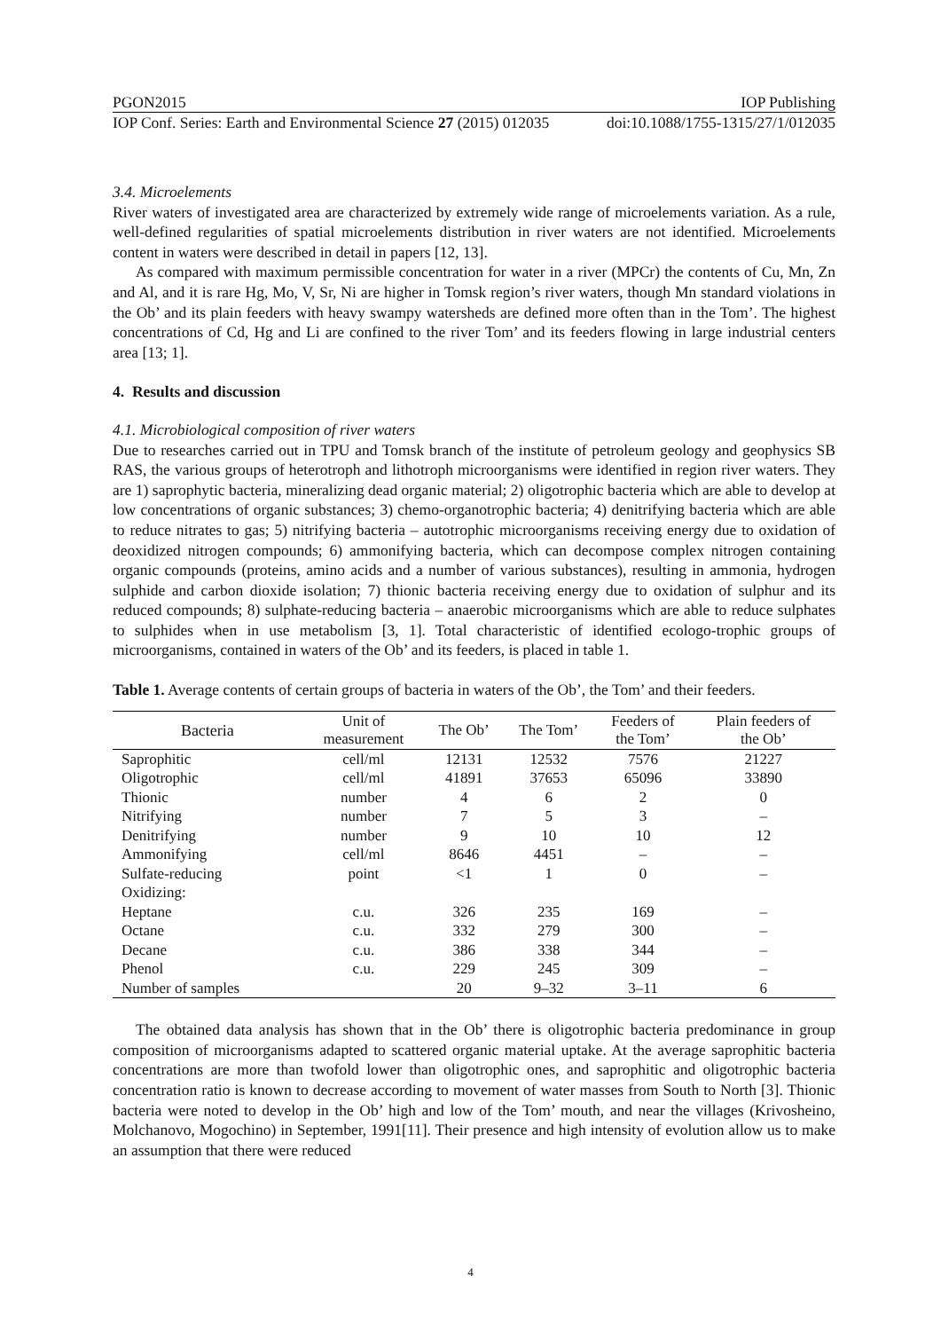PGON2015 IOP Publishing
IOP Conf. Series: Earth and Environmental Science 27 (2015) 012035 doi:10.1088/1755-1315/27/1/012035
3.4. Microelements
River waters of investigated area are characterized by extremely wide range of microelements variation. As a rule, well-defined regularities of spatial microelements distribution in river waters are not identified. Microelements content in waters were described in detail in papers [12, 13].
As compared with maximum permissible concentration for water in a river (MPCr) the contents of Cu, Mn, Zn and Al, and it is rare Hg, Mo, V, Sr, Ni are higher in Tomsk region’s river waters, though Mn standard violations in the Ob’ and its plain feeders with heavy swampy watersheds are defined more often than in the Tom’. The highest concentrations of Cd, Hg and Li are confined to the river Tom’ and its feeders flowing in large industrial centers area [13; 1].
4. Results and discussion
4.1. Microbiological composition of river waters
Due to researches carried out in TPU and Tomsk branch of the institute of petroleum geology and geophysics SB RAS, the various groups of heterotroph and lithotroph microorganisms were identified in region river waters. They are 1) saprophytic bacteria, mineralizing dead organic material; 2) oligotrophic bacteria which are able to develop at low concentrations of organic substances; 3) chemo-organotrophic bacteria; 4) denitrifying bacteria which are able to reduce nitrates to gas; 5) nitrifying bacteria – autotrophic microorganisms receiving energy due to oxidation of deoxidized nitrogen compounds; 6) ammonifying bacteria, which can decompose complex nitrogen containing organic compounds (proteins, amino acids and a number of various substances), resulting in ammonia, hydrogen sulphide and carbon dioxide isolation; 7) thionic bacteria receiving energy due to oxidation of sulphur and its reduced compounds; 8) sulphate-reducing bacteria – anaerobic microorganisms which are able to reduce sulphates to sulphides when in use metabolism [3, 1]. Total characteristic of identified ecologo-trophic groups of microorganisms, contained in waters of the Ob’ and its feeders, is placed in table 1.
Table 1. Average contents of certain groups of bacteria in waters of the Ob’, the Tom’ and their feeders.
| Bacteria | Unit of measurement | The Ob’ | The Tom’ | Feeders of the Tom’ | Plain feeders of the Ob’ |
| --- | --- | --- | --- | --- | --- |
| Saprophitic | cell/ml | 12131 | 12532 | 7576 | 21227 |
| Oligotrophic | cell/ml | 41891 | 37653 | 65096 | 33890 |
| Thionic | number | 4 | 6 | 2 | 0 |
| Nitrifying | number | 7 | 5 | 3 | – |
| Denitrifying | number | 9 | 10 | 10 | 12 |
| Ammonifying | cell/ml | 8646 | 4451 | – | – |
| Sulfate-reducing | point | <1 | 1 | 0 | – |
| Oxidizing: | | | | | |
| Heptane | c.u. | 326 | 235 | 169 | – |
| Octane | c.u. | 332 | 279 | 300 | – |
| Decane | c.u. | 386 | 338 | 344 | – |
| Phenol | c.u. | 229 | 245 | 309 | – |
| Number of samples | | 20 | 9–32 | 3–11 | 6 |
The obtained data analysis has shown that in the Ob’ there is oligotrophic bacteria predominance in group composition of microorganisms adapted to scattered organic material uptake. At the average saprophitic bacteria concentrations are more than twofold lower than oligotrophic ones, and saprophitic and oligotrophic bacteria concentration ratio is known to decrease according to movement of water masses from South to North [3]. Thionic bacteria were noted to develop in the Ob’ high and low of the Tom’ mouth, and near the villages (Krivosheino, Molchanovo, Mogochino) in September, 1991[11]. Their presence and high intensity of evolution allow us to make an assumption that there were reduced
4